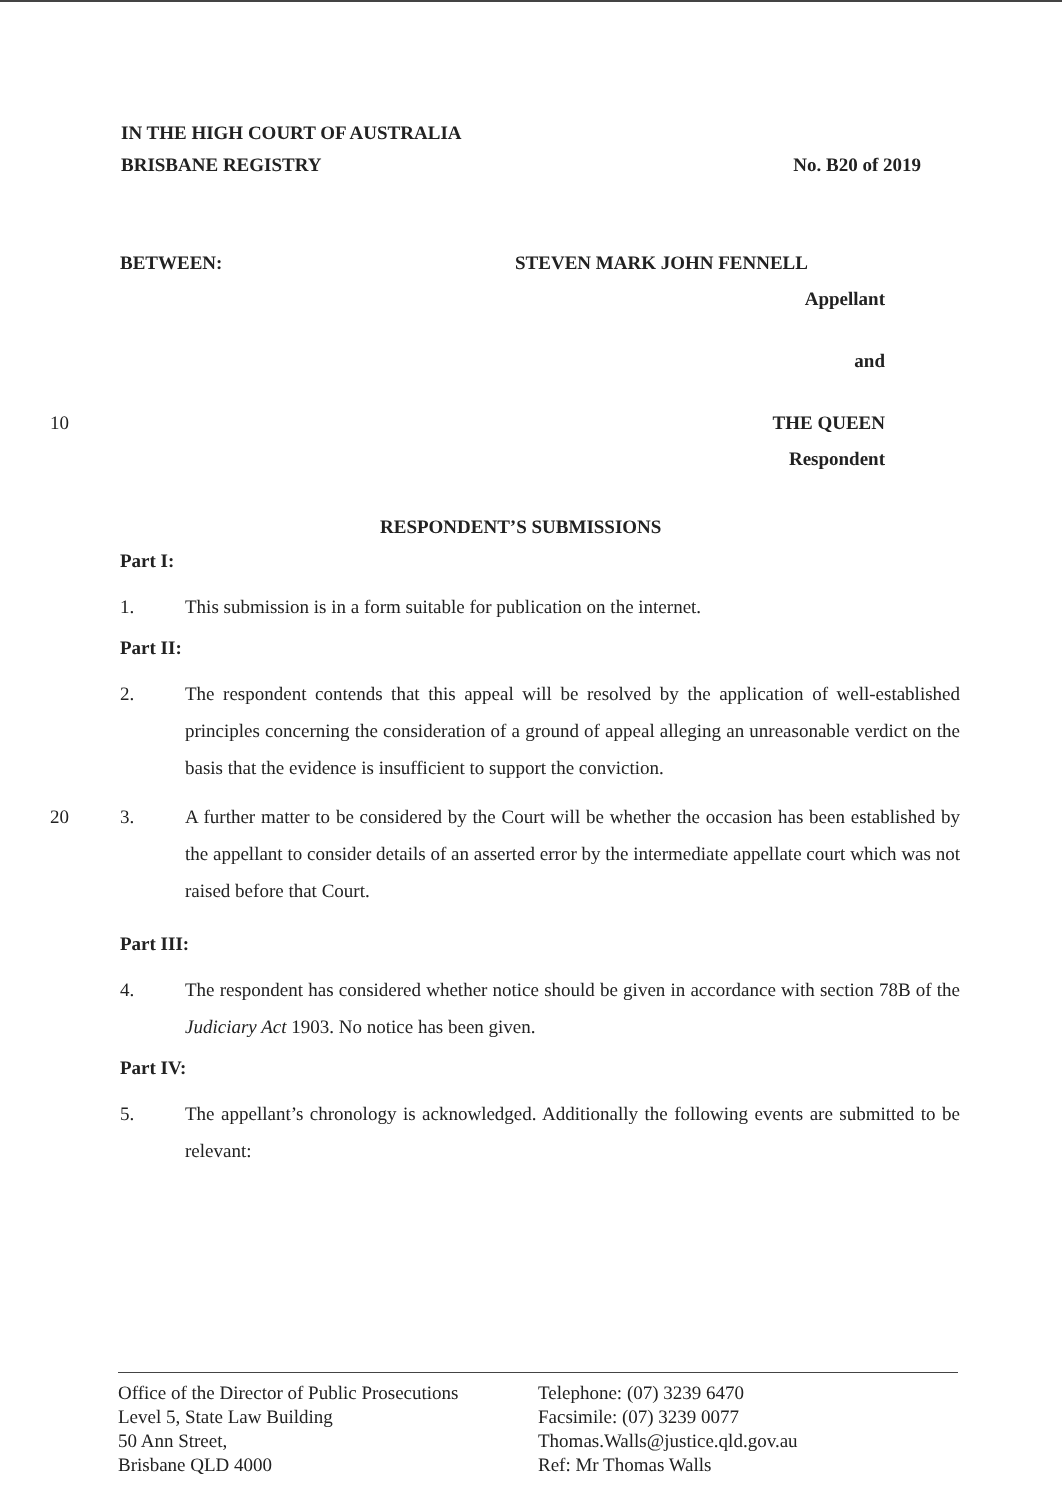IN THE HIGH COURT OF AUSTRALIA
BRISBANE REGISTRY No. B20 of 2019
BETWEEN: STEVEN MARK JOHN FENNELL
Appellant
and
10 THE QUEEN
Respondent
RESPONDENT’S SUBMISSIONS
Part I:
1. This submission is in a form suitable for publication on the internet.
Part II:
2. The respondent contends that this appeal will be resolved by the application of well-established principles concerning the consideration of a ground of appeal alleging an unreasonable verdict on the basis that the evidence is insufficient to support the conviction.
20 3. A further matter to be considered by the Court will be whether the occasion has been established by the appellant to consider details of an asserted error by the intermediate appellate court which was not raised before that Court.
Part III:
4. The respondent has considered whether notice should be given in accordance with section 78B of the Judiciary Act 1903. No notice has been given.
Part IV:
5. The appellant’s chronology is acknowledged. Additionally the following events are submitted to be relevant:
Office of the Director of Public Prosecutions
Level 5, State Law Building
50 Ann Street,
Brisbane QLD 4000
Telephone: (07) 3239 6470
Facsimile: (07) 3239 0077
Thomas.Walls@justice.qld.gov.au
Ref: Mr Thomas Walls